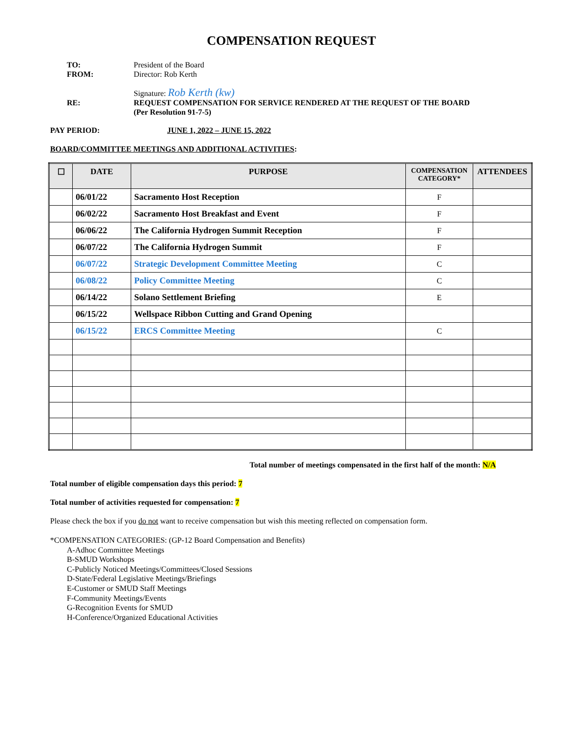COMPENSATION REQUEST
TO: President of the Board
FROM: Director: Rob Kerth
Signature: Rob Kerth (kw)
RE: REQUEST COMPENSATION FOR SERVICE RENDERED AT THE REQUEST OF THE BOARD
(Per Resolution 91-7-5)
PAY PERIOD: JUNE 1, 2022 – JUNE 15, 2022
BOARD/COMMITTEE MEETINGS AND ADDITIONAL ACTIVITIES:
| ☐ | DATE | PURPOSE | COMPENSATION CATEGORY* | ATTENDEES |
| --- | --- | --- | --- | --- |
| | 06/01/22 | Sacramento Host Reception | F | |
| | 06/02/22 | Sacramento Host Breakfast and Event | F | |
| | 06/06/22 | The California Hydrogen Summit Reception | F | |
| | 06/07/22 | The California Hydrogen Summit | F | |
| | 06/07/22 | Strategic Development Committee Meeting | C | |
| | 06/08/22 | Policy Committee Meeting | C | |
| | 06/14/22 | Solano Settlement Briefing | E | |
| | 06/15/22 | Wellspace Ribbon Cutting and Grand Opening | | |
| | 06/15/22 | ERCS Committee Meeting | C | |
Total number of meetings compensated in the first half of the month: N/A
Total number of eligible compensation days this period: 7
Total number of activities requested for compensation: 7
Please check the box if you do not want to receive compensation but wish this meeting reflected on compensation form.
*COMPENSATION CATEGORIES: (GP-12 Board Compensation and Benefits)
A-Adhoc Committee Meetings
B-SMUD Workshops
C-Publicly Noticed Meetings/Committees/Closed Sessions
D-State/Federal Legislative Meetings/Briefings
E-Customer or SMUD Staff Meetings
F-Community Meetings/Events
G-Recognition Events for SMUD
H-Conference/Organized Educational Activities